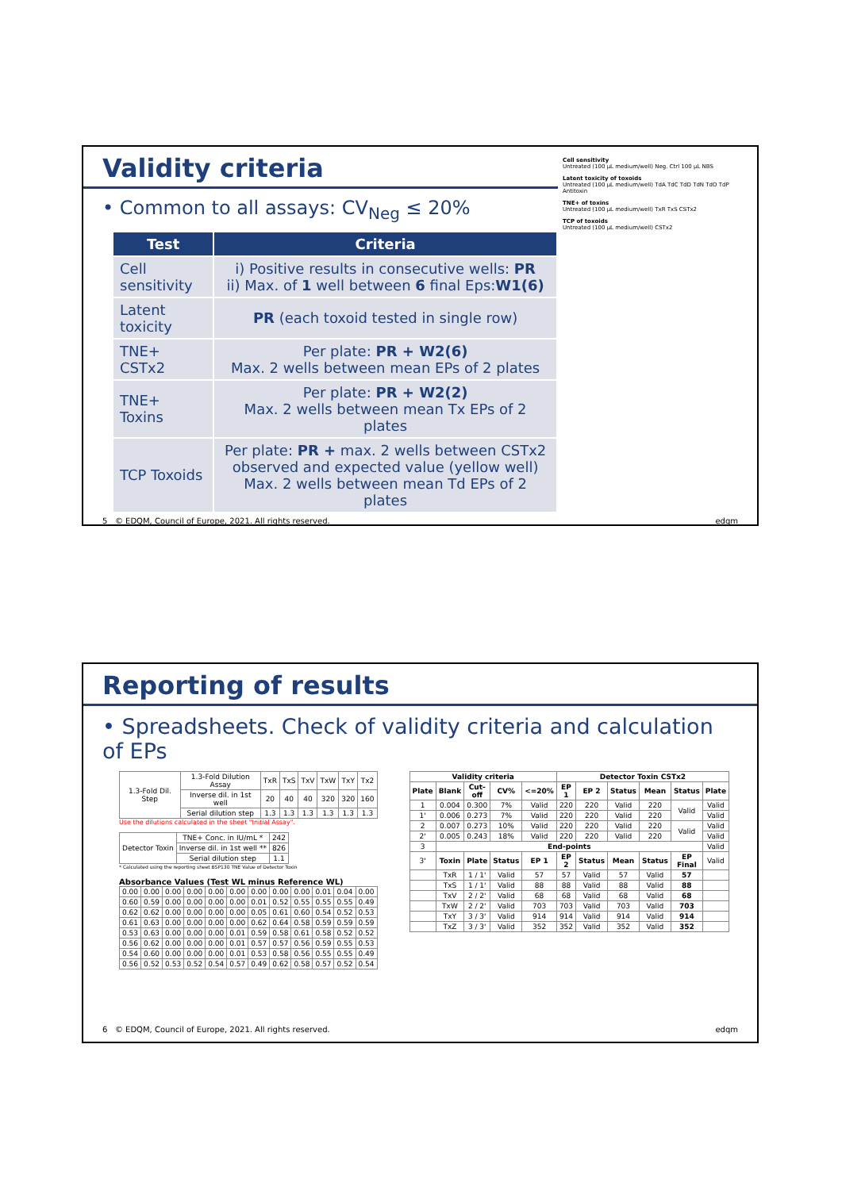Validity criteria
• Common to all assays: CV<sub>Neg</sub> ≤ 20%
| Test | Criteria |
| --- | --- |
| Cell sensitivity | i) Positive results in consecutive wells: PR ii) Max. of 1 well between 6 final Eps: W1(6) |
| Latent toxicity | PR (each toxoid tested in single row) |
| TNE+ CSTx2 | Per plate: PR + W2(6) Max. 2 wells between mean EPs of 2 plates |
| TNE+ Toxins | Per plate: PR + W2(2) Max. 2 wells between mean Tx EPs of 2 plates |
| TCP Toxoids | Per plate: PR + max. 2 wells between CSTx2 observed and expected value (yellow well) Max. 2 wells between mean Td EPs of 2 plates |
Cell sensitivity
Untreated (100 µL medium/well) Neg. Ctrl 100 µL NBS
Latent toxicity of toxoids
Untreated (100 µL medium/well) TdA TdC TdD TdN TdO TdP Antitoxin
TNE+ of toxins
Untreated (100 µL medium/well) TxR TxS CSTx2
TCP of toxoids
Untreated (100 µL medium/well) CSTx2
5 © EDQM, Council of Europe, 2021. All rights reserved. edqm
Reporting of results
• Spreadsheets. Check of validity criteria and calculation of EPs
| 1.3-Fold Dil. Step | 1.3-Fold Dilution Assay | TxR | TxS | TxV | TxW | TxY | Tx2 |
| | Inverse dil. in 1st well | 20 | 40 | 40 | 320 | 320 | 160 |
| | Serial dilution step | 1.3 | 1.3 | 1.3 | 1.3 | 1.3 | 1.3 |
Use the dilutions calculated in the sheet "Initial Assay".
| Detector Toxin | TNE+ Conc. in IU/mL * | 242 |
| | Inverse dil. in 1st well ** | 826 |
| | Serial dilution step | 1.1 |
* Calculated using the reporting sheet BSP130 TNE Value of Detector Toxin
Absorbance Values (Test WL minus Reference WL)
| 0.00 | 0.00 | 0.00 | 0.00 | 0.00 | 0.00 | 0.00 | 0.00 | 0.00 | 0.01 | 0.04 | 0.00 |
| 0.60 | 0.59 | 0.00 | 0.00 | 0.00 | 0.00 | 0.01 | 0.52 | 0.55 | 0.55 | 0.55 | 0.49 |
| 0.62 | 0.62 | 0.00 | 0.00 | 0.00 | 0.00 | 0.05 | 0.61 | 0.60 | 0.54 | 0.52 | 0.53 |
| 0.61 | 0.63 | 0.00 | 0.00 | 0.00 | 0.00 | 0.62 | 0.64 | 0.58 | 0.59 | 0.59 | 0.59 |
| 0.53 | 0.63 | 0.00 | 0.00 | 0.00 | 0.01 | 0.59 | 0.58 | 0.61 | 0.58 | 0.52 | 0.52 |
| 0.56 | 0.62 | 0.00 | 0.00 | 0.00 | 0.01 | 0.57 | 0.57 | 0.56 | 0.59 | 0.55 | 0.53 |
| 0.54 | 0.60 | 0.00 | 0.00 | 0.00 | 0.01 | 0.53 | 0.58 | 0.56 | 0.55 | 0.55 | 0.49 |
| 0.56 | 0.52 | 0.53 | 0.52 | 0.54 | 0.57 | 0.49 | 0.62 | 0.58 | 0.57 | 0.52 | 0.54 |
| Validity criteria | | | | | Detector Toxin CSTx2 | | | | | |
| --- | --- | --- | --- | --- | --- | --- | --- | --- | --- | --- |
| Plate | Blank | Cut-off | CV% | <=20% | EP 1 | EP 2 | Status | Mean | Status | Plate |
| 1 | 0.004 | 0.300 | 7% | Valid | 220 | 220 | Valid | 220 | Valid | Valid |
| 1' | 0.006 | 0.273 | 7% | Valid | 220 | 220 | Valid | 220 | | Valid |
| 2 | 0.007 | 0.273 | 10% | Valid | 220 | 220 | Valid | 220 | Valid | Valid |
| 2' | 0.005 | 0.243 | 18% | Valid | 220 | 220 | Valid | 220 | | Valid |
| 3 | End-points | | | | | | | | | Valid |
| 3' | Toxin | Plate | Status | EP 1 | EP 2 | Status | Mean | Status | EP Final | Valid |
| | TxR | 1 / 1' | Valid | 57 | 57 | Valid | 57 | Valid | 57 | |
| | TxS | 1 / 1' | Valid | 88 | 88 | Valid | 88 | Valid | 88 | |
| | TxV | 2 / 2' | Valid | 68 | 68 | Valid | 68 | Valid | 68 | |
| | TxW | 2 / 2' | Valid | 703 | 703 | Valid | 703 | Valid | 703 | |
| | TxY | 3 / 3' | Valid | 914 | 914 | Valid | 914 | Valid | 914 | |
| | TxZ | 3 / 3' | Valid | 352 | 352 | Valid | 352 | Valid | 352 | |
6 © EDQM, Council of Europe, 2021. All rights reserved. edqm